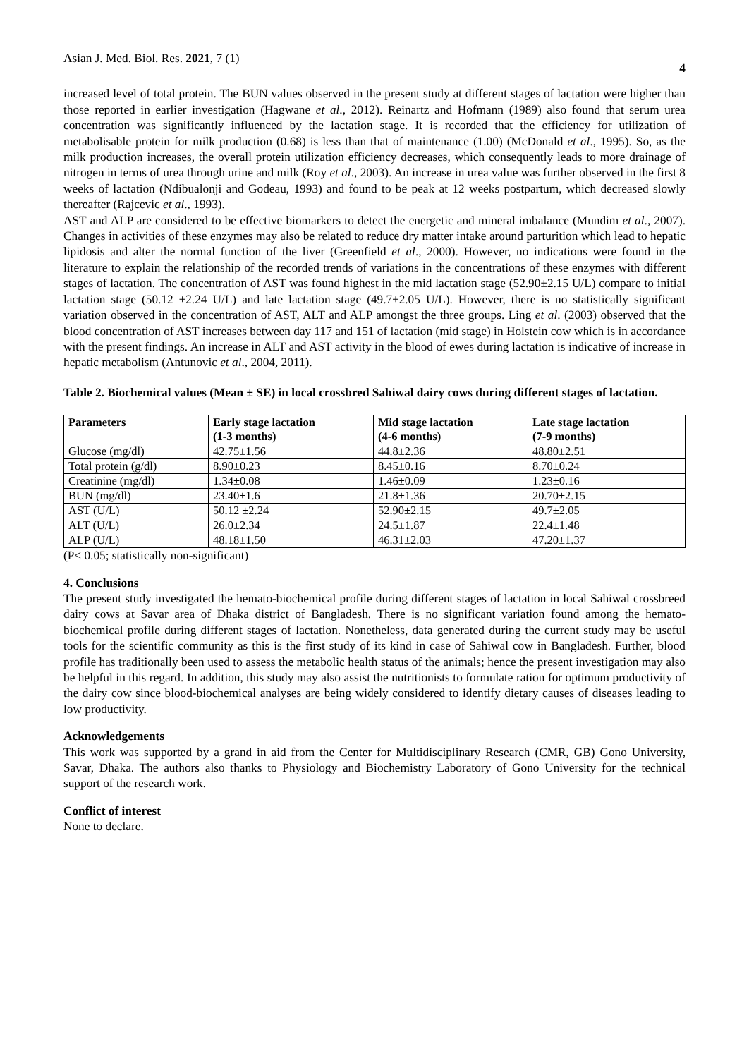Asian J. Med. Biol. Res. 2021, 7 (1) 4
increased level of total protein. The BUN values observed in the present study at different stages of lactation were higher than those reported in earlier investigation (Hagwane et al., 2012). Reinartz and Hofmann (1989) also found that serum urea concentration was significantly influenced by the lactation stage. It is recorded that the efficiency for utilization of metabolisable protein for milk production (0.68) is less than that of maintenance (1.00) (McDonald et al., 1995). So, as the milk production increases, the overall protein utilization efficiency decreases, which consequently leads to more drainage of nitrogen in terms of urea through urine and milk (Roy et al., 2003). An increase in urea value was further observed in the first 8 weeks of lactation (Ndibualonji and Godeau, 1993) and found to be peak at 12 weeks postpartum, which decreased slowly thereafter (Rajcevic et al., 1993).
AST and ALP are considered to be effective biomarkers to detect the energetic and mineral imbalance (Mundim et al., 2007). Changes in activities of these enzymes may also be related to reduce dry matter intake around parturition which lead to hepatic lipidosis and alter the normal function of the liver (Greenfield et al., 2000). However, no indications were found in the literature to explain the relationship of the recorded trends of variations in the concentrations of these enzymes with different stages of lactation. The concentration of AST was found highest in the mid lactation stage (52.90±2.15 U/L) compare to initial lactation stage (50.12 ±2.24 U/L) and late lactation stage (49.7±2.05 U/L). However, there is no statistically significant variation observed in the concentration of AST, ALT and ALP amongst the three groups. Ling et al. (2003) observed that the blood concentration of AST increases between day 117 and 151 of lactation (mid stage) in Holstein cow which is in accordance with the present findings. An increase in ALT and AST activity in the blood of ewes during lactation is indicative of increase in hepatic metabolism (Antunovic et al., 2004, 2011).
Table 2. Biochemical values (Mean ± SE) in local crossbred Sahiwal dairy cows during different stages of lactation.
| Parameters | Early stage lactation (1-3 months) | Mid stage lactation (4-6 months) | Late stage lactation (7-9 months) |
| --- | --- | --- | --- |
| Glucose (mg/dl) | 42.75±1.56 | 44.8±2.36 | 48.80±2.51 |
| Total protein (g/dl) | 8.90±0.23 | 8.45±0.16 | 8.70±0.24 |
| Creatinine (mg/dl) | 1.34±0.08 | 1.46±0.09 | 1.23±0.16 |
| BUN (mg/dl) | 23.40±1.6 | 21.8±1.36 | 20.70±2.15 |
| AST (U/L) | 50.12 ±2.24 | 52.90±2.15 | 49.7±2.05 |
| ALT (U/L) | 26.0±2.34 | 24.5±1.87 | 22.4±1.48 |
| ALP (U/L) | 48.18±1.50 | 46.31±2.03 | 47.20±1.37 |
(P< 0.05; statistically non-significant)
4. Conclusions
The present study investigated the hemato-biochemical profile during different stages of lactation in local Sahiwal crossbreed dairy cows at Savar area of Dhaka district of Bangladesh. There is no significant variation found among the hemato-biochemical profile during different stages of lactation. Nonetheless, data generated during the current study may be useful tools for the scientific community as this is the first study of its kind in case of Sahiwal cow in Bangladesh. Further, blood profile has traditionally been used to assess the metabolic health status of the animals; hence the present investigation may also be helpful in this regard. In addition, this study may also assist the nutritionists to formulate ration for optimum productivity of the dairy cow since blood-biochemical analyses are being widely considered to identify dietary causes of diseases leading to low productivity.
Acknowledgements
This work was supported by a grand in aid from the Center for Multidisciplinary Research (CMR, GB) Gono University, Savar, Dhaka. The authors also thanks to Physiology and Biochemistry Laboratory of Gono University for the technical support of the research work.
Conflict of interest
None to declare.